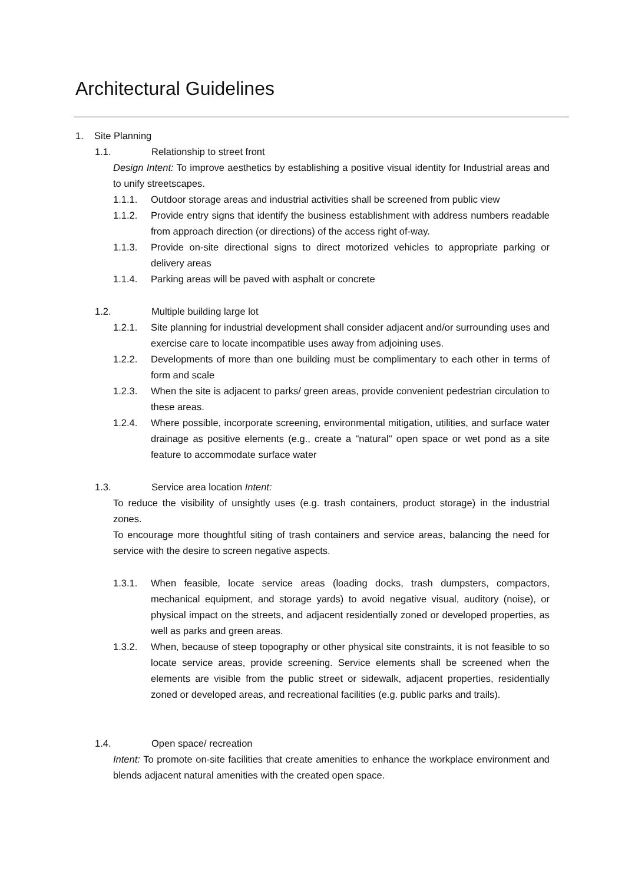Architectural Guidelines
1. Site Planning
1.1. Relationship to street front
Design Intent: To improve aesthetics by establishing a positive visual identity for Industrial areas and to unify streetscapes.
1.1.1. Outdoor storage areas and industrial activities shall be screened from public view
1.1.2. Provide entry signs that identify the business establishment with address numbers readable from approach direction (or directions) of the access right of-way.
1.1.3. Provide on-site directional signs to direct motorized vehicles to appropriate parking or delivery areas
1.1.4. Parking areas will be paved with asphalt or concrete
1.2. Multiple building large lot
1.2.1. Site planning for industrial development shall consider adjacent and/or surrounding uses and exercise care to locate incompatible uses away from adjoining uses.
1.2.2. Developments of more than one building must be complimentary to each other in terms of form and scale
1.2.3. When the site is adjacent to parks/ green areas, provide convenient pedestrian circulation to these areas.
1.2.4. Where possible, incorporate screening, environmental mitigation, utilities, and surface water drainage as positive elements (e.g., create a "natural" open space or wet pond as a site feature to accommodate surface water
1.3. Service area location Intent:
To reduce the visibility of unsightly uses (e.g. trash containers, product storage) in the industrial zones.
To encourage more thoughtful siting of trash containers and service areas, balancing the need for service with the desire to screen negative aspects.
1.3.1. When feasible, locate service areas (loading docks, trash dumpsters, compactors, mechanical equipment, and storage yards) to avoid negative visual, auditory (noise), or physical impact on the streets, and adjacent residentially zoned or developed properties, as well as parks and green areas.
1.3.2. When, because of steep topography or other physical site constraints, it is not feasible to so locate service areas, provide screening. Service elements shall be screened when the elements are visible from the public street or sidewalk, adjacent properties, residentially zoned or developed areas, and recreational facilities (e.g. public parks and trails).
1.4. Open space/ recreation
Intent: To promote on-site facilities that create amenities to enhance the workplace environment and blends adjacent natural amenities with the created open space.